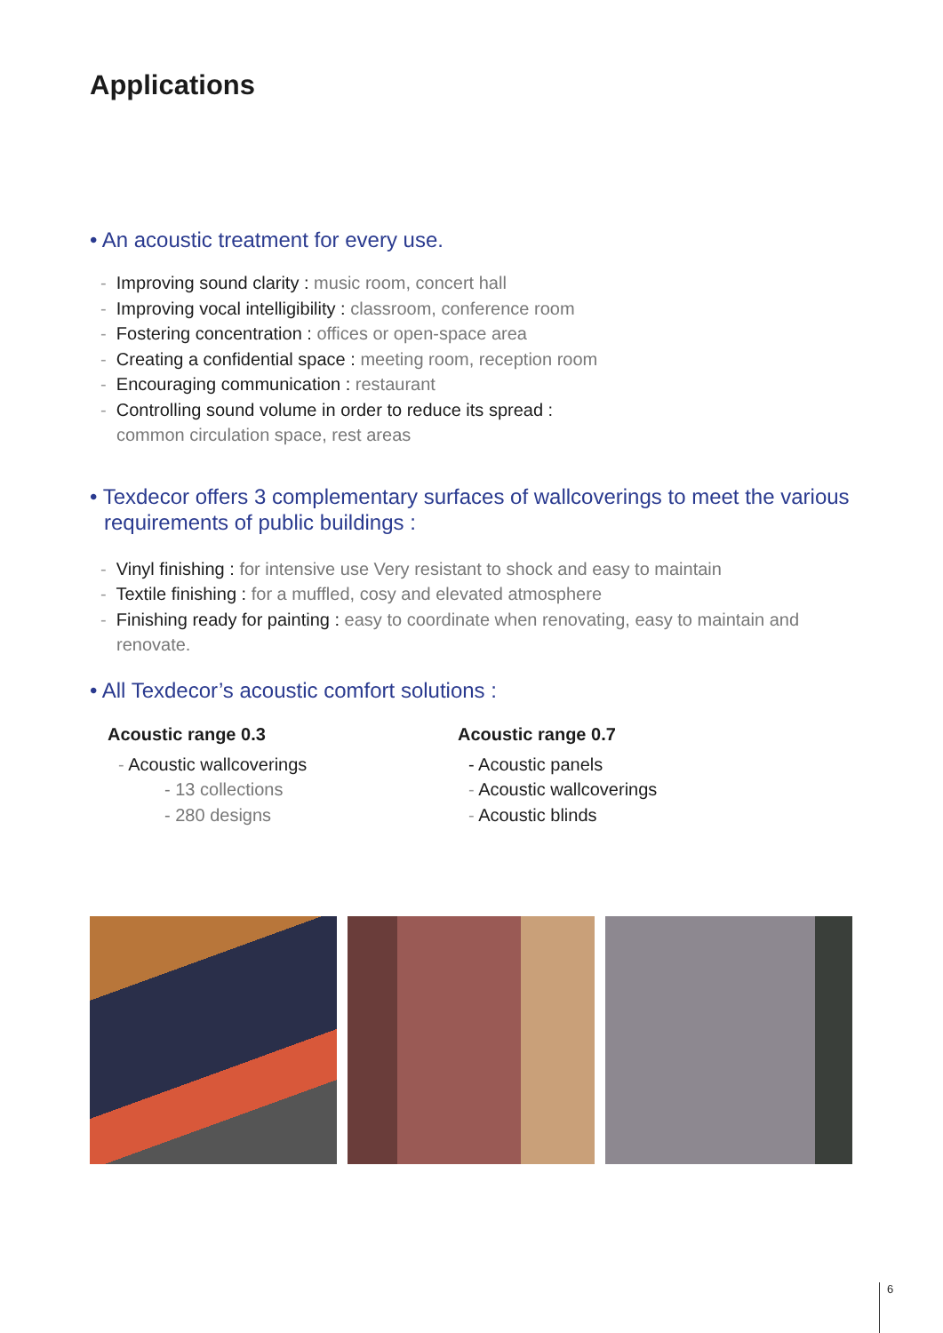Applications
• An acoustic treatment for every use.
- Improving sound clarity : music room, concert hall
- Improving vocal intelligibility : classroom, conference room
- Fostering concentration : offices or open-space area
- Creating a confidential space : meeting room, reception room
- Encouraging communication : restaurant
- Controlling sound volume in order to reduce its spread :
common circulation space, rest areas
• Texdecor offers 3 complementary surfaces of wallcoverings to meet the various requirements of public buildings :
- Vinyl finishing : for intensive use Very resistant to shock and easy to maintain
- Textile finishing : for a muffled, cosy and elevated atmosphere
- Finishing ready for painting : easy to coordinate when renovating, easy to maintain and renovate.
• All Texdecor’s acoustic comfort solutions :
Acoustic range 0.3
- Acoustic wallcoverings
- 13 collections
- 280 designs
Acoustic range 0.7
- Acoustic panels
- Acoustic wallcoverings
- Acoustic blinds
6